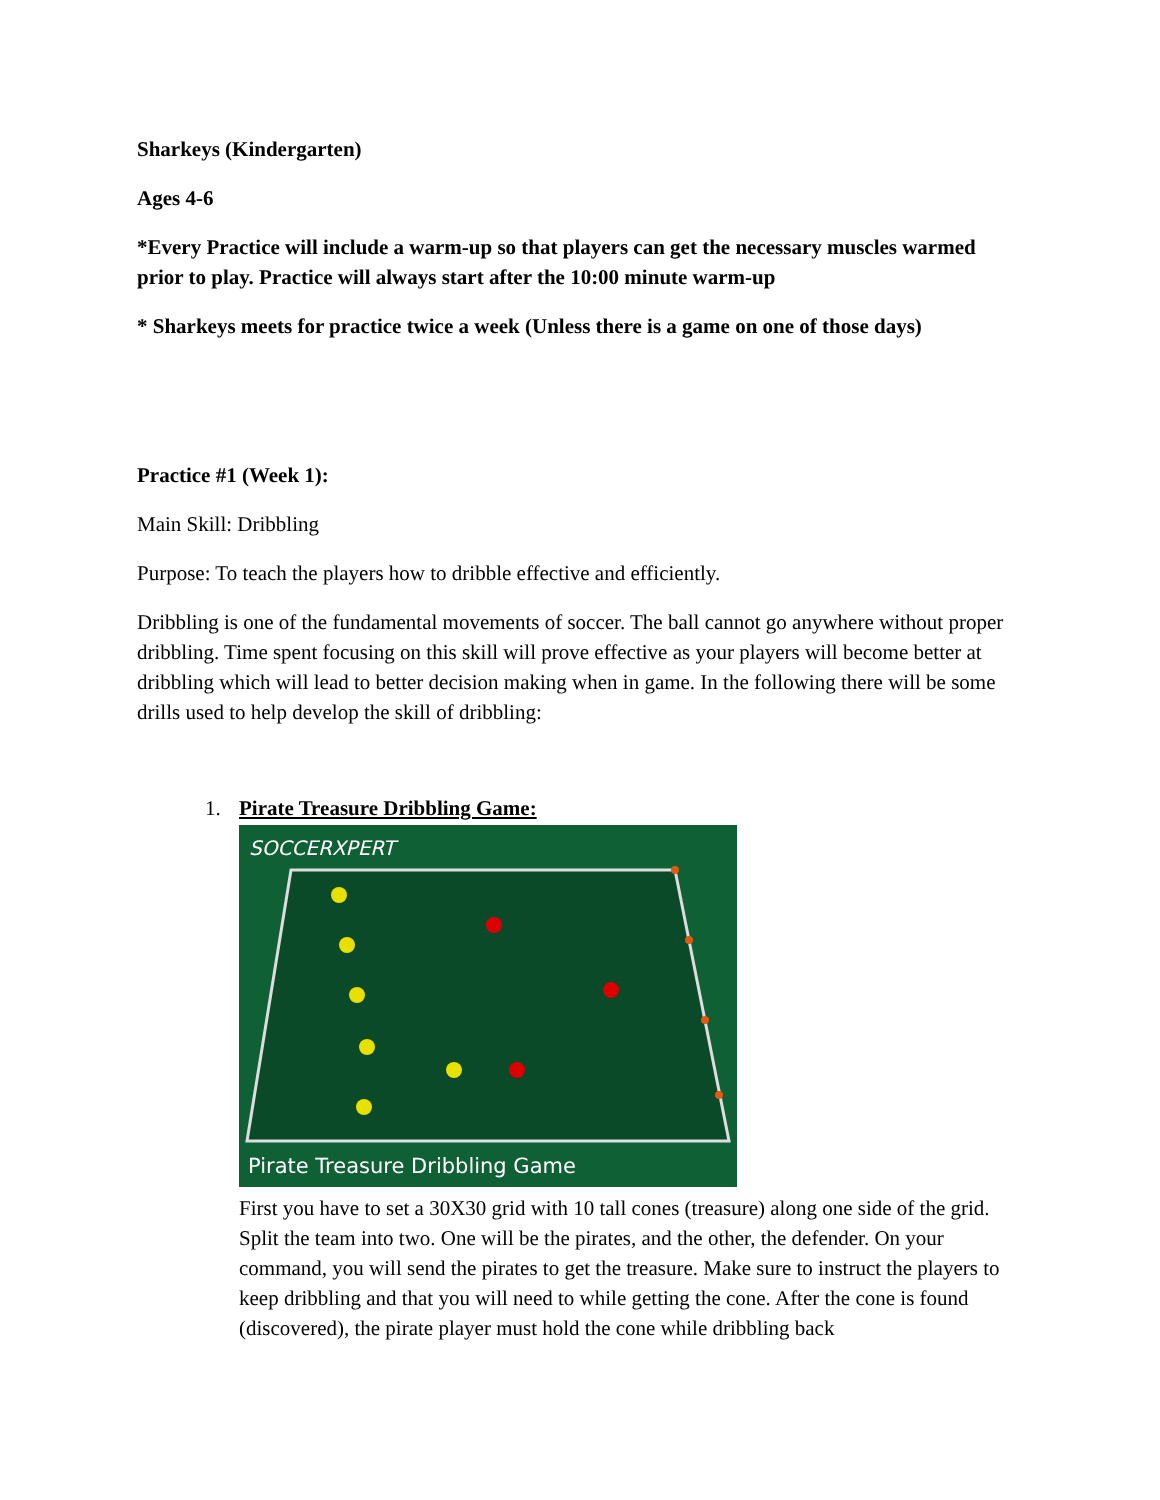Sharkeys (Kindergarten)
Ages 4-6
*Every Practice will include a warm-up so that players can get the necessary muscles warmed prior to play. Practice will always start after the 10:00 minute warm-up
* Sharkeys meets for practice twice a week (Unless there is a game on one of those days)
Practice #1 (Week 1):
Main Skill: Dribbling
Purpose: To teach the players how to dribble effective and efficiently.
Dribbling is one of the fundamental movements of soccer. The ball cannot go anywhere without proper dribbling. Time spent focusing on this skill will prove effective as your players will become better at dribbling which will lead to better decision making when in game. In the following there will be some drills used to help develop the skill of dribbling:
1.
Pirate Treasure Dribbling Game:
SOCCERXPERT
Pirate Treasure Dribbling Game
First you have to set a 30X30 grid with 10 tall cones (treasure) along one side of the grid. Split the team into two. One will be the pirates, and the other, the defender. On your command, you will send the pirates to get the treasure. Make sure to instruct the players to keep dribbling and that you will need to while getting the cone. After the cone is found (discovered), the pirate player must hold the cone while dribbling back